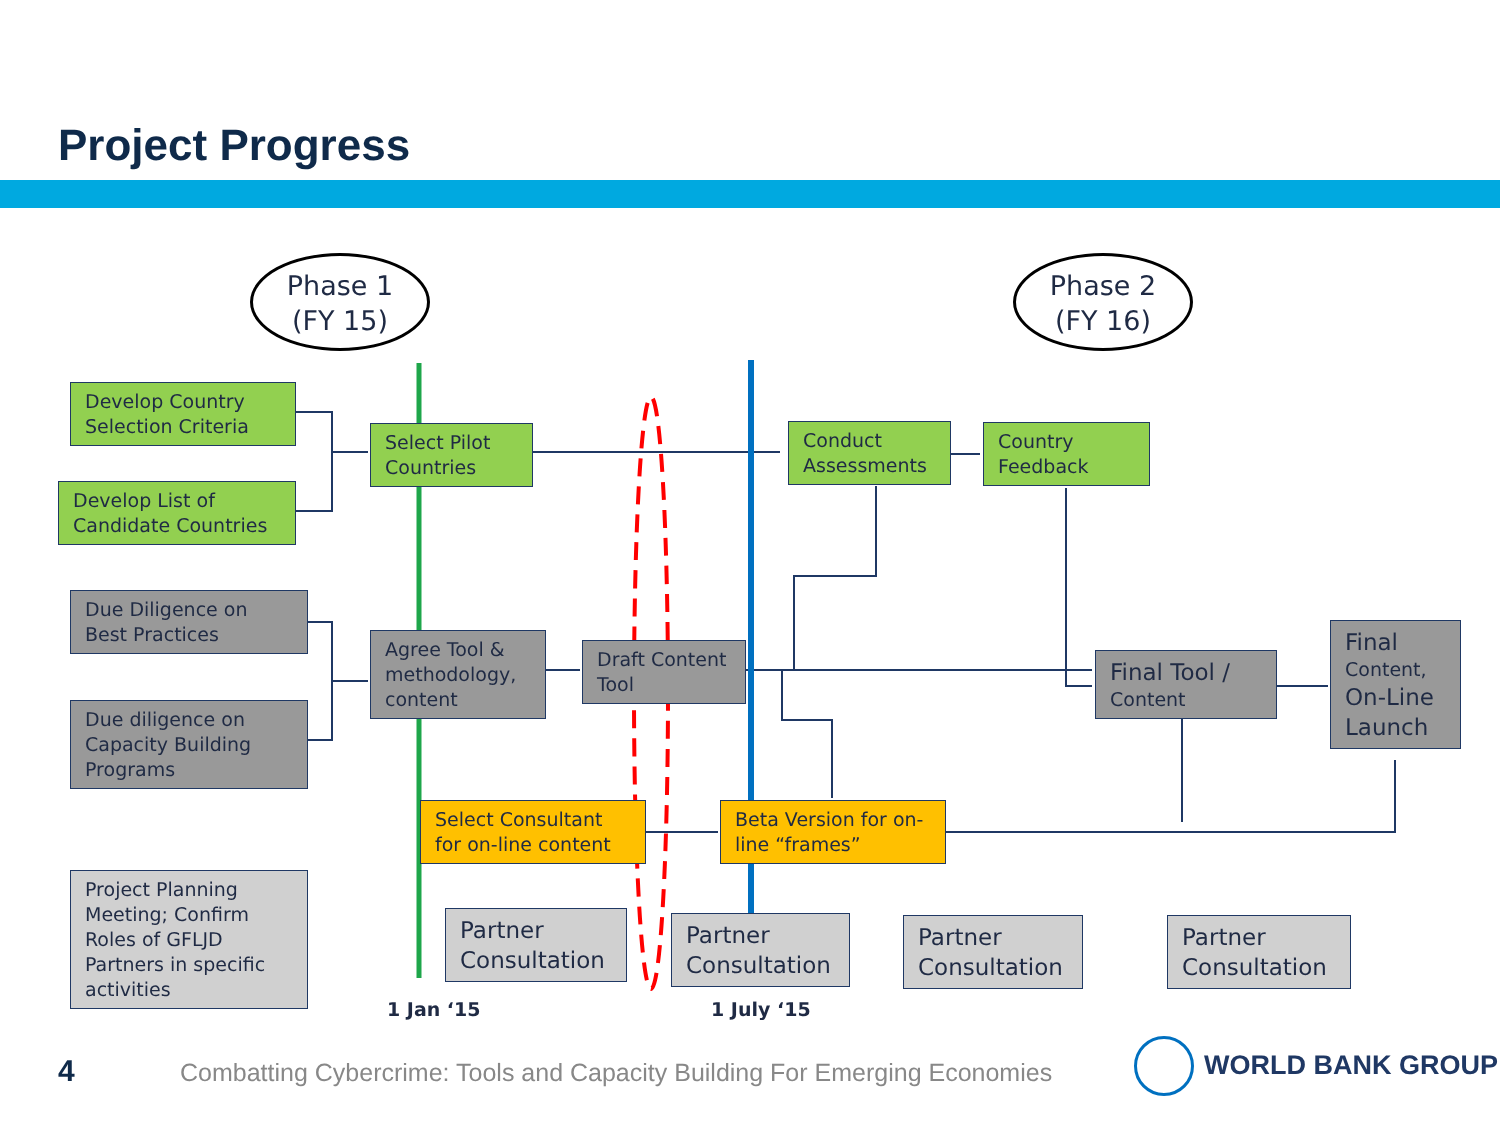Project Progress
Phase 1
(FY 15)
Phase 2
(FY 16)
Develop Country Selection Criteria
Develop List of Candidate Countries
Select Pilot Countries
Conduct Assessments
Country Feedback
Due Diligence on Best Practices
Due diligence on Capacity Building Programs
Agree Tool & methodology, content
Draft Content Tool
Final Tool /
Content
Final
Content,
On-Line Launch
Select Consultant for on-line content
Beta Version for on-line “frames”
Project Planning Meeting; Confirm Roles of GFLJD Partners in specific activities
Partner Consultation
Partner Consultation
Partner Consultation
Partner Consultation
1 Jan ‘15 1 July ‘15
4
Combatting Cybercrime: Tools and Capacity Building For Emerging Economies
WORLD BANK GROUP